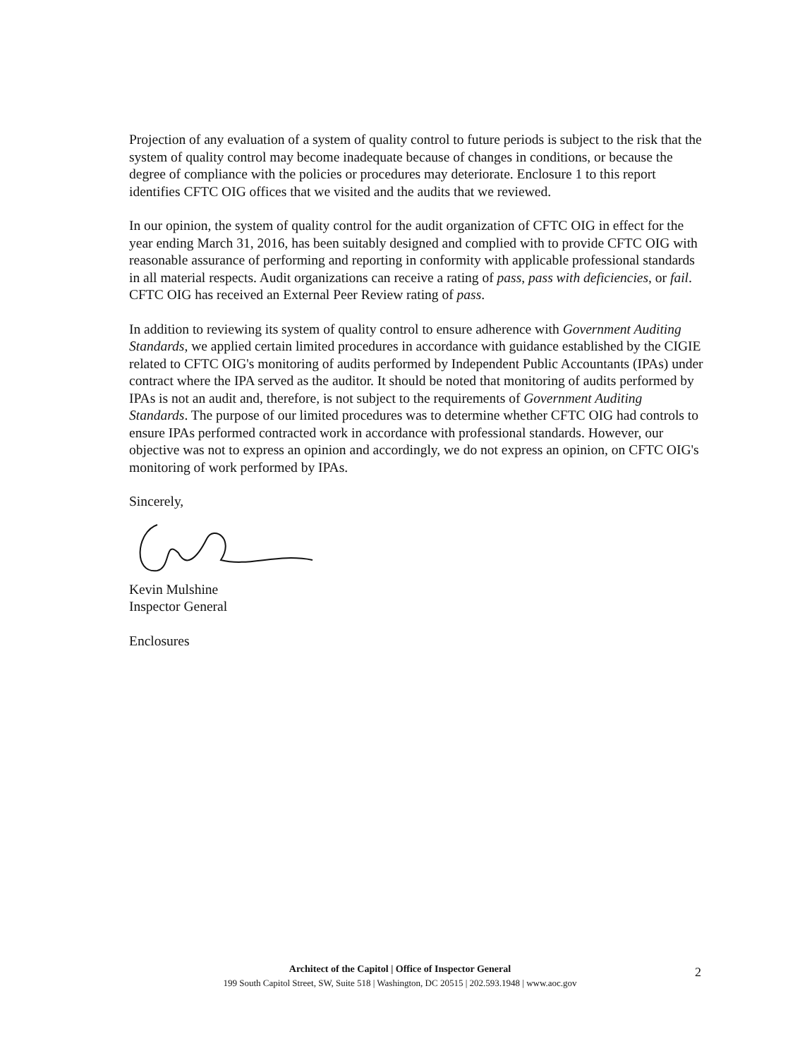Projection of any evaluation of a system of quality control to future periods is subject to the risk that the system of quality control may become inadequate because of changes in conditions, or because the degree of compliance with the policies or procedures may deteriorate. Enclosure 1 to this report identifies CFTC OIG offices that we visited and the audits that we reviewed.
In our opinion, the system of quality control for the audit organization of CFTC OIG in effect for the year ending March 31, 2016, has been suitably designed and complied with to provide CFTC OIG with reasonable assurance of performing and reporting in conformity with applicable professional standards in all material respects. Audit organizations can receive a rating of pass, pass with deficiencies, or fail. CFTC OIG has received an External Peer Review rating of pass.
In addition to reviewing its system of quality control to ensure adherence with Government Auditing Standards, we applied certain limited procedures in accordance with guidance established by the CIGIE related to CFTC OIG's monitoring of audits performed by Independent Public Accountants (IPAs) under contract where the IPA served as the auditor. It should be noted that monitoring of audits performed by IPAs is not an audit and, therefore, is not subject to the requirements of Government Auditing Standards. The purpose of our limited procedures was to determine whether CFTC OIG had controls to ensure IPAs performed contracted work in accordance with professional standards. However, our objective was not to express an opinion and accordingly, we do not express an opinion, on CFTC OIG's monitoring of work performed by IPAs.
Sincerely,
Kevin Mulshine
Inspector General
Enclosures
Architect of the Capitol | Office of Inspector General
199 South Capitol Street, SW, Suite 518 | Washington, DC 20515 | 202.593.1948 | www.aoc.gov
2